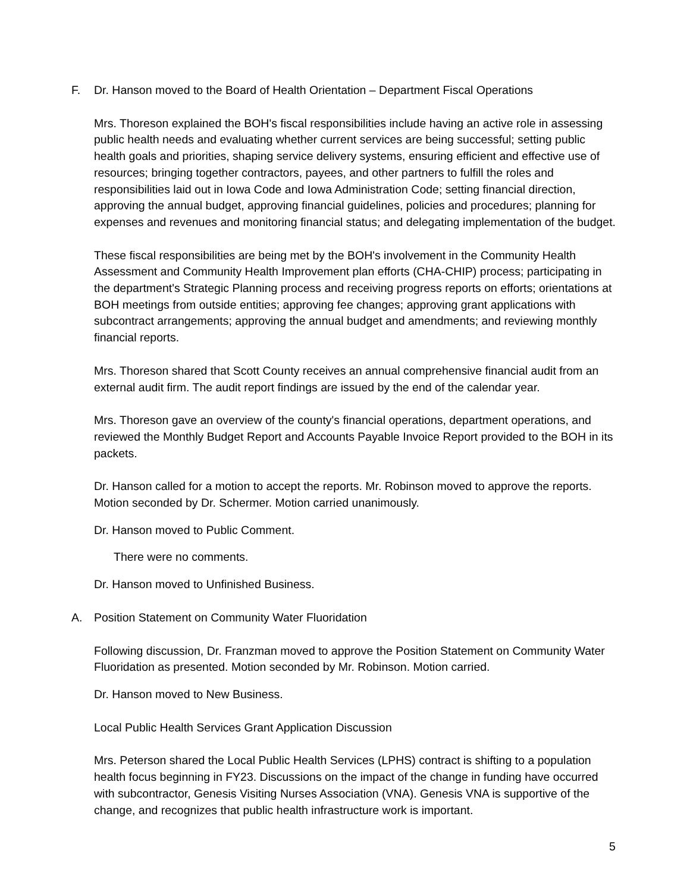F. Dr. Hanson moved to the Board of Health Orientation – Department Fiscal Operations
Mrs. Thoreson explained the BOH's fiscal responsibilities include having an active role in assessing public health needs and evaluating whether current services are being successful; setting public health goals and priorities, shaping service delivery systems, ensuring efficient and effective use of resources; bringing together contractors, payees, and other partners to fulfill the roles and responsibilities laid out in Iowa Code and Iowa Administration Code; setting financial direction, approving the annual budget, approving financial guidelines, policies and procedures; planning for expenses and revenues and monitoring financial status; and delegating implementation of the budget.
These fiscal responsibilities are being met by the BOH's involvement in the Community Health Assessment and Community Health Improvement plan efforts (CHA-CHIP) process; participating in the department's Strategic Planning process and receiving progress reports on efforts; orientations at BOH meetings from outside entities; approving fee changes; approving grant applications with subcontract arrangements; approving the annual budget and amendments; and reviewing monthly financial reports.
Mrs. Thoreson shared that Scott County receives an annual comprehensive financial audit from an external audit firm. The audit report findings are issued by the end of the calendar year.
Mrs. Thoreson gave an overview of the county's financial operations, department operations, and reviewed the Monthly Budget Report and Accounts Payable Invoice Report provided to the BOH in its packets.
Dr. Hanson called for a motion to accept the reports. Mr. Robinson moved to approve the reports. Motion seconded by Dr. Schermer. Motion carried unanimously.
Dr. Hanson moved to Public Comment.
There were no comments.
Dr. Hanson moved to Unfinished Business.
A. Position Statement on Community Water Fluoridation
Following discussion, Dr. Franzman moved to approve the Position Statement on Community Water Fluoridation as presented. Motion seconded by Mr. Robinson. Motion carried.
Dr. Hanson moved to New Business.
Local Public Health Services Grant Application Discussion
Mrs. Peterson shared the Local Public Health Services (LPHS) contract is shifting to a population health focus beginning in FY23. Discussions on the impact of the change in funding have occurred with subcontractor, Genesis Visiting Nurses Association (VNA). Genesis VNA is supportive of the change, and recognizes that public health infrastructure work is important.
5